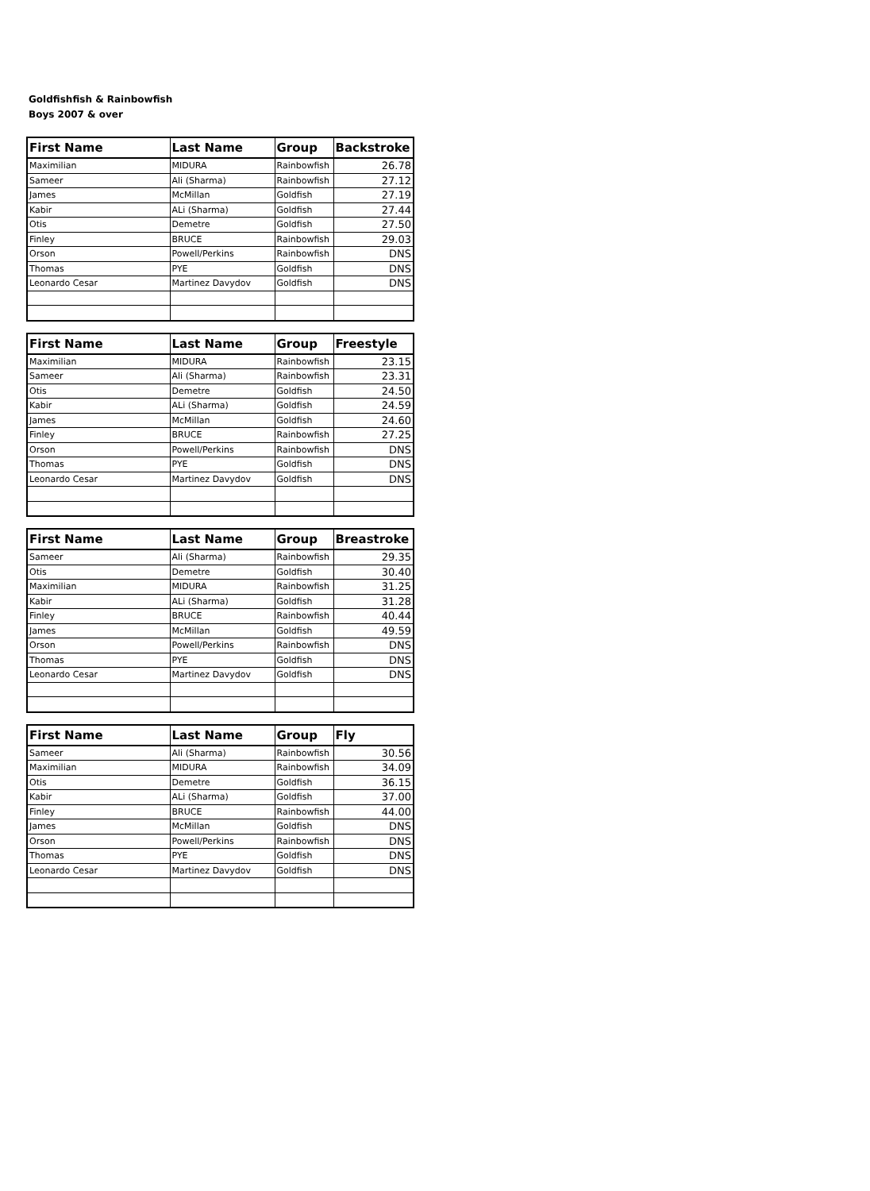Goldfishfish & Rainbowfish
Boys 2007 & over
| First Name | Last Name | Group | Backstroke |
| --- | --- | --- | --- |
| Maximilian | MIDURA | Rainbowfish | 26.78 |
| Sameer | Ali (Sharma) | Rainbowfish | 27.12 |
| James | McMillan | Goldfish | 27.19 |
| Kabir | ALi (Sharma) | Goldfish | 27.44 |
| Otis | Demetre | Goldfish | 27.50 |
| Finley | BRUCE | Rainbowfish | 29.03 |
| Orson | Powell/Perkins | Rainbowfish | DNS |
| Thomas | PYE | Goldfish | DNS |
| Leonardo Cesar | Martinez Davydov | Goldfish | DNS |
| First Name | Last Name | Group | Freestyle |
| --- | --- | --- | --- |
| Maximilian | MIDURA | Rainbowfish | 23.15 |
| Sameer | Ali (Sharma) | Rainbowfish | 23.31 |
| Otis | Demetre | Goldfish | 24.50 |
| Kabir | ALi (Sharma) | Goldfish | 24.59 |
| James | McMillan | Goldfish | 24.60 |
| Finley | BRUCE | Rainbowfish | 27.25 |
| Orson | Powell/Perkins | Rainbowfish | DNS |
| Thomas | PYE | Goldfish | DNS |
| Leonardo Cesar | Martinez Davydov | Goldfish | DNS |
| First Name | Last Name | Group | Breastroke |
| --- | --- | --- | --- |
| Sameer | Ali (Sharma) | Rainbowfish | 29.35 |
| Otis | Demetre | Goldfish | 30.40 |
| Maximilian | MIDURA | Rainbowfish | 31.25 |
| Kabir | ALi (Sharma) | Goldfish | 31.28 |
| Finley | BRUCE | Rainbowfish | 40.44 |
| James | McMillan | Goldfish | 49.59 |
| Orson | Powell/Perkins | Rainbowfish | DNS |
| Thomas | PYE | Goldfish | DNS |
| Leonardo Cesar | Martinez Davydov | Goldfish | DNS |
| First Name | Last Name | Group | Fly |
| --- | --- | --- | --- |
| Sameer | Ali (Sharma) | Rainbowfish | 30.56 |
| Maximilian | MIDURA | Rainbowfish | 34.09 |
| Otis | Demetre | Goldfish | 36.15 |
| Kabir | ALi (Sharma) | Goldfish | 37.00 |
| Finley | BRUCE | Rainbowfish | 44.00 |
| James | McMillan | Goldfish | DNS |
| Orson | Powell/Perkins | Rainbowfish | DNS |
| Thomas | PYE | Goldfish | DNS |
| Leonardo Cesar | Martinez Davydov | Goldfish | DNS |